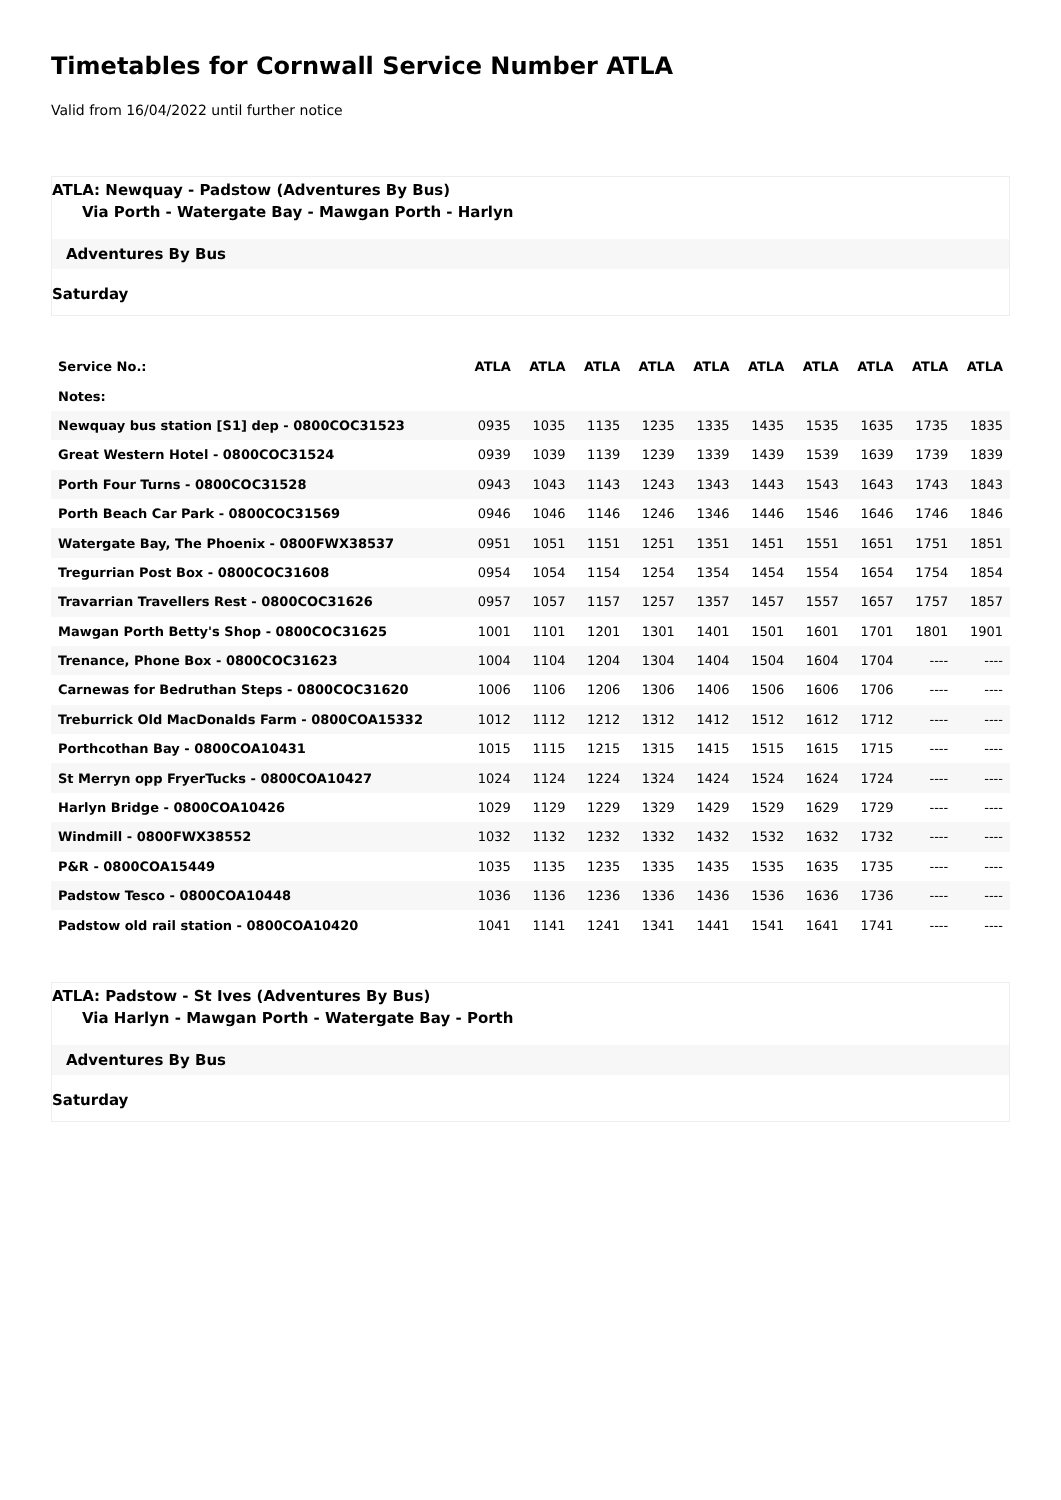Timetables for Cornwall Service Number ATLA
Valid from 16/04/2022 until further notice
ATLA: Newquay - Padstow (Adventures By Bus)
Via Porth - Watergate Bay - Mawgan Porth - Harlyn
Adventures By Bus
Saturday
| Service No.: | ATLA | ATLA | ATLA | ATLA | ATLA | ATLA | ATLA | ATLA | ATLA | ATLA |
| --- | --- | --- | --- | --- | --- | --- | --- | --- | --- | --- |
| Notes: | | | | | | | | | | |
| Newquay bus station [S1] dep - 0800COC31523 | 0935 | 1035 | 1135 | 1235 | 1335 | 1435 | 1535 | 1635 | 1735 | 1835 |
| Great Western Hotel - 0800COC31524 | 0939 | 1039 | 1139 | 1239 | 1339 | 1439 | 1539 | 1639 | 1739 | 1839 |
| Porth Four Turns - 0800COC31528 | 0943 | 1043 | 1143 | 1243 | 1343 | 1443 | 1543 | 1643 | 1743 | 1843 |
| Porth Beach Car Park - 0800COC31569 | 0946 | 1046 | 1146 | 1246 | 1346 | 1446 | 1546 | 1646 | 1746 | 1846 |
| Watergate Bay, The Phoenix - 0800FWX38537 | 0951 | 1051 | 1151 | 1251 | 1351 | 1451 | 1551 | 1651 | 1751 | 1851 |
| Tregurrian Post Box - 0800COC31608 | 0954 | 1054 | 1154 | 1254 | 1354 | 1454 | 1554 | 1654 | 1754 | 1854 |
| Travarrian Travellers Rest - 0800COC31626 | 0957 | 1057 | 1157 | 1257 | 1357 | 1457 | 1557 | 1657 | 1757 | 1857 |
| Mawgan Porth Betty's Shop - 0800COC31625 | 1001 | 1101 | 1201 | 1301 | 1401 | 1501 | 1601 | 1701 | 1801 | 1901 |
| Trenance, Phone Box - 0800COC31623 | 1004 | 1104 | 1204 | 1304 | 1404 | 1504 | 1604 | 1704 | ---- | ---- |
| Carnewas for Bedruthan Steps - 0800COC31620 | 1006 | 1106 | 1206 | 1306 | 1406 | 1506 | 1606 | 1706 | ---- | ---- |
| Treburrick Old MacDonalds Farm - 0800COA15332 | 1012 | 1112 | 1212 | 1312 | 1412 | 1512 | 1612 | 1712 | ---- | ---- |
| Porthcothan Bay - 0800COA10431 | 1015 | 1115 | 1215 | 1315 | 1415 | 1515 | 1615 | 1715 | ---- | ---- |
| St Merryn opp FryerTucks - 0800COA10427 | 1024 | 1124 | 1224 | 1324 | 1424 | 1524 | 1624 | 1724 | ---- | ---- |
| Harlyn Bridge - 0800COA10426 | 1029 | 1129 | 1229 | 1329 | 1429 | 1529 | 1629 | 1729 | ---- | ---- |
| Windmill - 0800FWX38552 | 1032 | 1132 | 1232 | 1332 | 1432 | 1532 | 1632 | 1732 | ---- | ---- |
| P&R - 0800COA15449 | 1035 | 1135 | 1235 | 1335 | 1435 | 1535 | 1635 | 1735 | ---- | ---- |
| Padstow Tesco - 0800COA10448 | 1036 | 1136 | 1236 | 1336 | 1436 | 1536 | 1636 | 1736 | ---- | ---- |
| Padstow old rail station - 0800COA10420 | 1041 | 1141 | 1241 | 1341 | 1441 | 1541 | 1641 | 1741 | ---- | ---- |
ATLA: Padstow - St Ives (Adventures By Bus)
Via Harlyn - Mawgan Porth - Watergate Bay - Porth
Adventures By Bus
Saturday